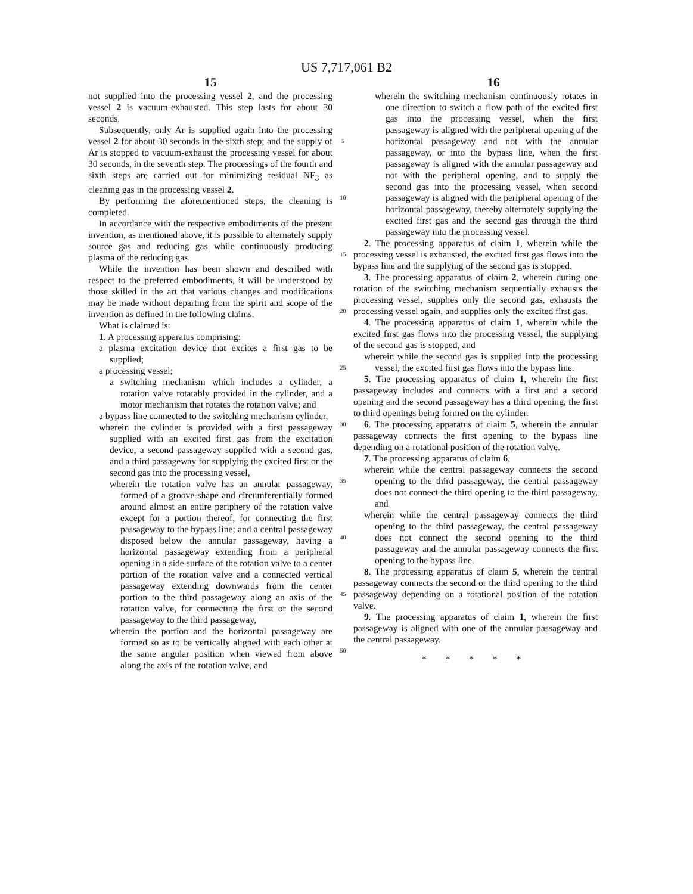US 7,717,061 B2
15 16
not supplied into the processing vessel 2, and the processing vessel 2 is vacuum-exhausted. This step lasts for about 30 seconds.
Subsequently, only Ar is supplied again into the processing vessel 2 for about 30 seconds in the sixth step; and the supply of Ar is stopped to vacuum-exhaust the processing vessel for about 30 seconds, in the seventh step. The processings of the fourth and sixth steps are carried out for minimizing residual NF<sub>3</sub> as cleaning gas in the processing vessel 2.
By performing the aforementioned steps, the cleaning is completed.
In accordance with the respective embodiments of the present invention, as mentioned above, it is possible to alternately supply source gas and reducing gas while continuously producing plasma of the reducing gas.
While the invention has been shown and described with respect to the preferred embodiments, it will be understood by those skilled in the art that various changes and modifications may be made without departing from the spirit and scope of the invention as defined in the following claims.
What is claimed is:
1. A processing apparatus comprising:
a plasma excitation device that excites a first gas to be supplied;
a processing vessel;
a switching mechanism which includes a cylinder, a rotation valve rotatably provided in the cylinder, and a motor mechanism that rotates the rotation valve; and
a bypass line connected to the switching mechanism cylinder,
wherein the cylinder is provided with a first passageway supplied with an excited first gas from the excitation device, a second passageway supplied with a second gas, and a third passageway for supplying the excited first or the second gas into the processing vessel,
wherein the rotation valve has an annular passageway, formed of a groove-shape and circumferentially formed around almost an entire periphery of the rotation valve except for a portion thereof, for connecting the first passageway to the bypass line; and a central passageway disposed below the annular passageway, having a horizontal passageway extending from a peripheral opening in a side surface of the rotation valve to a center portion of the rotation valve and a connected vertical passageway extending downwards from the center portion to the third passageway along an axis of the rotation valve, for connecting the first or the second passageway to the third passageway,
wherein the portion and the horizontal passageway are formed so as to be vertically aligned with each other at the same angular position when viewed from above along the axis of the rotation valve, and
5
10
15
20
25
30
35
40
45
50
wherein the switching mechanism continuously rotates in one direction to switch a flow path of the excited first gas into the processing vessel, when the first passageway is aligned with the peripheral opening of the horizontal passageway and not with the annular passageway, or into the bypass line, when the first passageway is aligned with the annular passageway and not with the peripheral opening, and to supply the second gas into the processing vessel, when second passageway is aligned with the peripheral opening of the horizontal passageway, thereby alternately supplying the excited first gas and the second gas through the third passageway into the processing vessel.
2. The processing apparatus of claim 1, wherein while the processing vessel is exhausted, the excited first gas flows into the bypass line and the supplying of the second gas is stopped.
3. The processing apparatus of claim 2, wherein during one rotation of the switching mechanism sequentially exhausts the processing vessel, supplies only the second gas, exhausts the processing vessel again, and supplies only the excited first gas.
4. The processing apparatus of claim 1, wherein while the excited first gas flows into the processing vessel, the supplying of the second gas is stopped, and
wherein while the second gas is supplied into the processing vessel, the excited first gas flows into the bypass line.
5. The processing apparatus of claim 1, wherein the first passageway includes and connects with a first and a second opening and the second passageway has a third opening, the first to third openings being formed on the cylinder.
6. The processing apparatus of claim 5, wherein the annular passageway connects the first opening to the bypass line depending on a rotational position of the rotation valve.
7. The processing apparatus of claim 6,
wherein while the central passageway connects the second opening to the third passageway, the central passageway does not connect the third opening to the third passageway, and
wherein while the central passageway connects the third opening to the third passageway, the central passageway does not connect the second opening to the third passageway and the annular passageway connects the first opening to the bypass line.
8. The processing apparatus of claim 5, wherein the central passageway connects the second or the third opening to the third passageway depending on a rotational position of the rotation valve.
9. The processing apparatus of claim 1, wherein the first passageway is aligned with one of the annular passageway and the central passageway.
* * * * *